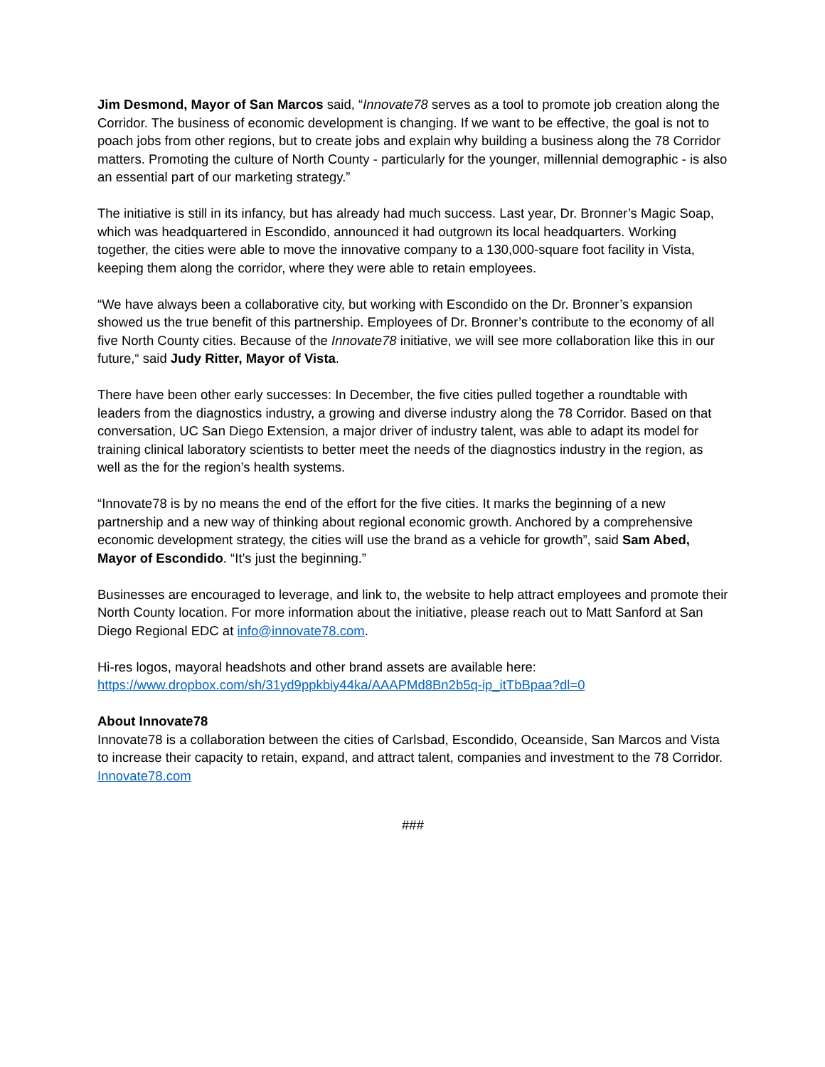Jim Desmond, Mayor of San Marcos said, “Innovate78 serves as a tool to promote job creation along the Corridor. The business of economic development is changing. If we want to be effective, the goal is not to poach jobs from other regions, but to create jobs and explain why building a business along the 78 Corridor matters. Promoting the culture of North County - particularly for the younger, millennial demographic - is also an essential part of our marketing strategy.”
The initiative is still in its infancy, but has already had much success. Last year, Dr. Bronner’s Magic Soap, which was headquartered in Escondido, announced it had outgrown its local headquarters. Working together, the cities were able to move the innovative company to a 130,000-square foot facility in Vista, keeping them along the corridor, where they were able to retain employees.
“We have always been a collaborative city, but working with Escondido on the Dr. Bronner’s expansion showed us the true benefit of this partnership. Employees of Dr. Bronner’s contribute to the economy of all five North County cities. Because of the Innovate78 initiative, we will see more collaboration like this in our future,“ said Judy Ritter, Mayor of Vista.
There have been other early successes: In December, the five cities pulled together a roundtable with leaders from the diagnostics industry, a growing and diverse industry along the 78 Corridor. Based on that conversation, UC San Diego Extension, a major driver of industry talent, was able to adapt its model for training clinical laboratory scientists to better meet the needs of the diagnostics industry in the region, as well as the for the region’s health systems.
“Innovate78 is by no means the end of the effort for the five cities. It marks the beginning of a new partnership and a new way of thinking about regional economic growth. Anchored by a comprehensive economic development strategy, the cities will use the brand as a vehicle for growth”, said Sam Abed, Mayor of Escondido. “It’s just the beginning.”
Businesses are encouraged to leverage, and link to, the website to help attract employees and promote their North County location. For more information about the initiative, please reach out to Matt Sanford at San Diego Regional EDC at info@innovate78.com.
Hi-res logos, mayoral headshots and other brand assets are available here:
https://www.dropbox.com/sh/31yd9ppkbiy44ka/AAAPMd8Bn2b5q-ip_itTbBpaa?dl=0
About Innovate78
Innovate78 is a collaboration between the cities of Carlsbad, Escondido, Oceanside, San Marcos and Vista to increase their capacity to retain, expand, and attract talent, companies and investment to the 78 Corridor. Innovate78.com
###